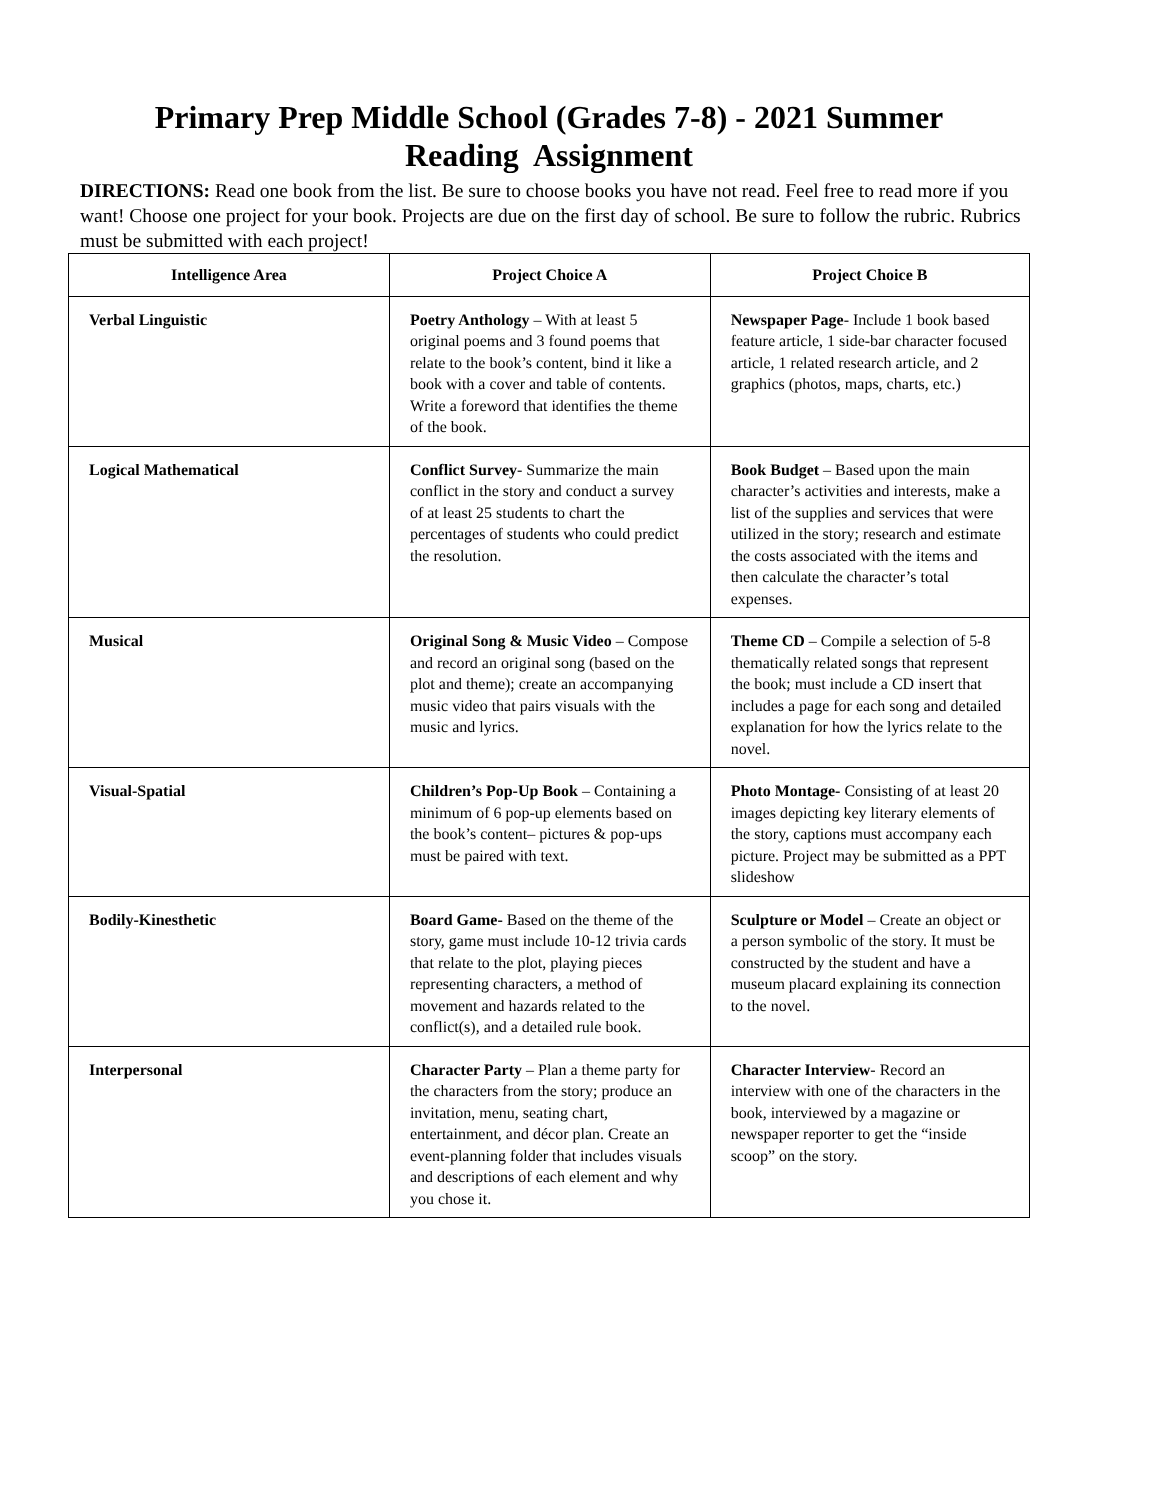Primary Prep Middle School (Grades 7-8) - 2021 Summer
Reading Assignment
DIRECTIONS: Read one book from the list. Be sure to choose books you have not read. Feel free to read more if you want! Choose one project for your book. Projects are due on the first day of school. Be sure to follow the rubric. Rubrics must be submitted with each project!
| Intelligence Area | Project Choice A | Project Choice B |
| --- | --- | --- |
| Verbal Linguistic | Poetry Anthology – With at least 5 original poems and 3 found poems that relate to the book’s content, bind it like a book with a cover and table of contents. Write a foreword that identifies the theme of the book. | Newspaper Page - Include 1 book based feature article, 1 side-bar character focused article, 1 related research article, and 2 graphics (photos, maps, charts, etc.) |
| Logical Mathematical | Conflict Survey - Summarize the main conflict in the story and conduct a survey of at least 25 students to chart the percentages of students who could predict the resolution. | Book Budget – Based upon the main character’s activities and interests, make a list of the supplies and services that were utilized in the story; research and estimate the costs associated with the items and then calculate the character’s total expenses. |
| Musical | Original Song & Music Video – Compose and record an original song (based on the plot and theme); create an accompanying music video that pairs visuals with the music and lyrics. | Theme CD – Compile a selection of 5-8 thematically related songs that represent the book; must include a CD insert that includes a page for each song and detailed explanation for how the lyrics relate to the novel. |
| Visual-Spatial | Children’s Pop-Up Book – Containing a minimum of 6 pop-up elements based on the book’s content– pictures & pop-ups must be paired with text. | Photo Montage- Consisting of at least 20 images depicting key literary elements of the story, captions must accompany each picture. Project may be submitted as a PPT slideshow |
| Bodily-Kinesthetic | Board Game- Based on the theme of the story, game must include 10-12 trivia cards that relate to the plot, playing pieces representing characters, a method of movement and hazards related to the conflict(s), and a detailed rule book. | Sculpture or Model – Create an object or a person symbolic of the story. It must be constructed by the student and have a museum placard explaining its connection to the novel. |
| Interpersonal | Character Party – Plan a theme party for the characters from the story; produce an invitation, menu, seating chart, entertainment, and décor plan. Create an event-planning folder that includes visuals and descriptions of each element and why you chose it. | Character Interview - Record an interview with one of the characters in the book, interviewed by a magazine or newspaper reporter to get the “inside scoop” on the story. |